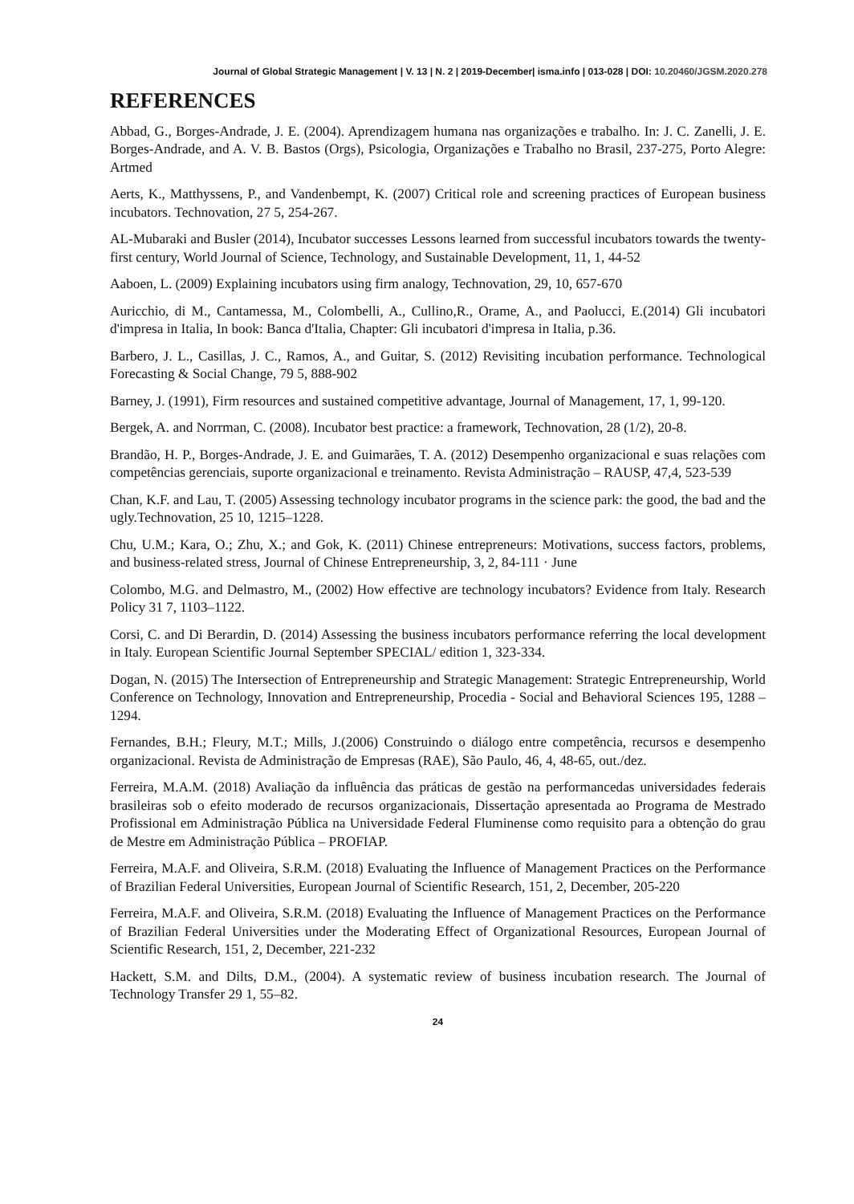Journal of Global Strategic Management | V. 13 | N. 2 | 2019-December| isma.info | 013-028 | DOI: 10.20460/JGSM.2020.278
REFERENCES
Abbad, G., Borges-Andrade, J. E. (2004). Aprendizagem humana nas organizações e trabalho. In: J. C. Zanelli, J. E. Borges-Andrade, and A. V. B. Bastos (Orgs), Psicologia, Organizações e Trabalho no Brasil, 237-275, Porto Alegre: Artmed
Aerts, K., Matthyssens, P., and Vandenbempt, K. (2007) Critical role and screening practices of European business incubators. Technovation, 27 5, 254-267.
AL-Mubaraki and Busler (2014), Incubator successes Lessons learned from successful incubators towards the twenty-first century, World Journal of Science, Technology, and Sustainable Development, 11, 1, 44-52
Aaboen, L. (2009) Explaining incubators using firm analogy, Technovation, 29, 10, 657-670
Auricchio, di M., Cantamessa, M., Colombelli, A., Cullino,R., Orame, A., and Paolucci, E.(2014) Gli incubatori d'impresa in Italia, In book: Banca d'Italia, Chapter: Gli incubatori d'impresa in Italia, p.36.
Barbero, J. L., Casillas, J. C., Ramos, A., and Guitar, S. (2012) Revisiting incubation performance. Technological Forecasting & Social Change, 79 5, 888-902
Barney, J. (1991), Firm resources and sustained competitive advantage, Journal of Management, 17, 1, 99-120.
Bergek, A. and Norrman, C. (2008). Incubator best practice: a framework, Technovation, 28 (1/2), 20-8.
Brandão, H. P., Borges-Andrade, J. E. and Guimarães, T. A. (2012) Desempenho organizacional e suas relações com competências gerenciais, suporte organizacional e treinamento. Revista Administração – RAUSP, 47,4, 523-539
Chan, K.F. and Lau, T. (2005) Assessing technology incubator programs in the science park: the good, the bad and the ugly.Technovation, 25 10, 1215–1228.
Chu, U.M.; Kara, O.; Zhu, X.; and Gok, K. (2011) Chinese entrepreneurs: Motivations, success factors, problems, and business-related stress, Journal of Chinese Entrepreneurship, 3, 2, 84-111 · June
Colombo, M.G. and Delmastro, M., (2002) How effective are technology incubators? Evidence from Italy. Research Policy 31 7, 1103–1122.
Corsi, C. and Di Berardin, D. (2014) Assessing the business incubators performance referring the local development in Italy. European Scientific Journal September SPECIAL/ edition 1, 323-334.
Dogan, N. (2015) The Intersection of Entrepreneurship and Strategic Management: Strategic Entrepreneurship, World Conference on Technology, Innovation and Entrepreneurship, Procedia - Social and Behavioral Sciences 195, 1288 – 1294.
Fernandes, B.H.; Fleury, M.T.; Mills, J.(2006) Construindo o diálogo entre competência, recursos e desempenho organizacional. Revista de Administração de Empresas (RAE), São Paulo, 46, 4, 48-65, out./dez.
Ferreira, M.A.M. (2018) Avaliação da influência das práticas de gestão na performancedas universidades federais brasileiras sob o efeito moderado de recursos organizacionais, Dissertação apresentada ao Programa de Mestrado Profissional em Administração Pública na Universidade Federal Fluminense como requisito para a obtenção do grau de Mestre em Administração Pública – PROFIAP.
Ferreira, M.A.F. and Oliveira, S.R.M. (2018) Evaluating the Influence of Management Practices on the Performance of Brazilian Federal Universities, European Journal of Scientific Research, 151, 2, December, 205-220
Ferreira, M.A.F. and Oliveira, S.R.M. (2018) Evaluating the Influence of Management Practices on the Performance of Brazilian Federal Universities under the Moderating Effect of Organizational Resources, European Journal of Scientific Research, 151, 2, December, 221-232
Hackett, S.M. and Dilts, D.M., (2004). A systematic review of business incubation research. The Journal of Technology Transfer 29 1, 55–82.
24